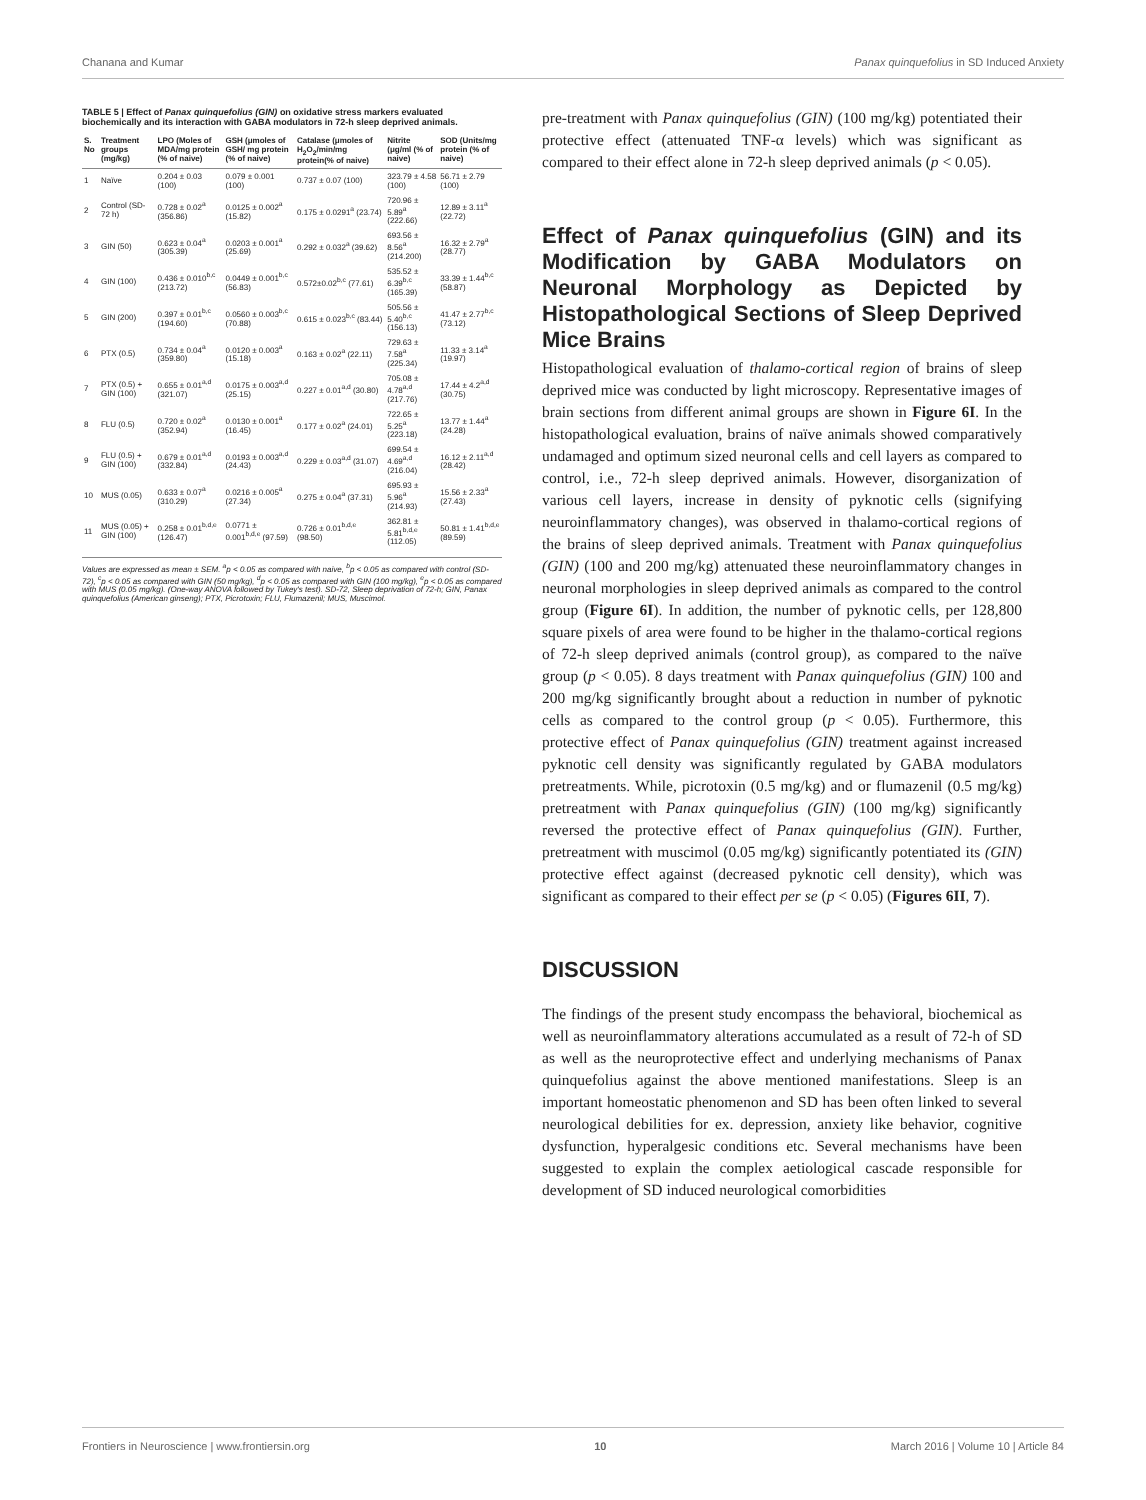Chanana and Kumar Panax quinquefolius in SD Induced Anxiety
TABLE 5 | Effect of Panax quinquefolius (GIN) on oxidative stress markers evaluated biochemically and its interaction with GABA modulators in 72-h sleep deprived animals.
| S. No | Treatment groups (mg/kg) | LPO (Moles of MDA/mg protein (% of naive) | GSH (μmoles of GSH/ mg protein (% of naive) | Catalase (μmoles of H<sub>2</sub>O<sub>2</sub>/min/mg protein(% of naive) | Nitrite (μg/ml (% of naive) | SOD (Units/mg protein (% of naive) |
| --- | --- | --- | --- | --- | --- | --- |
| 1 | Naïve | 0.204 ± 0.03 (100) | 0.079 ± 0.001 (100) | 0.737 ± 0.07 (100) | 323.79 ± 4.58 (100) | 56.71 ± 2.79 (100) |
| 2 | Control (SD-72 h) | 0.728 ± 0.02<sup>a</sup> (356.86) | 0.0125 ± 0.002<sup>a</sup> (15.82) | 0.175 ± 0.0291<sup>a</sup> (23.74) | 720.96 ± 5.89<sup>a</sup> (222.66) | 12.89 ± 3.11<sup>a</sup> (22.72) |
| 3 | GIN (50) | 0.623 ± 0.04<sup>a</sup> (305.39) | 0.0203 ± 0.001<sup>a</sup> (25.69) | 0.292 ± 0.032<sup>a</sup> (39.62) | 693.56 ± 8.56<sup>a</sup> (214.200) | 16.32 ± 2.79<sup>a</sup> (28.77) |
| 4 | GIN (100) | 0.436 ± 0.010<sup>b,c</sup> (213.72) | 0.0449 ± 0.001<sup>b,c</sup> (56.83) | 0.572±0.02<sup>b,c</sup> (77.61) | 535.52 ± 6.39<sup>b,c</sup> (165.39) | 33.39 ± 1.44<sup>b,c</sup> (58.87) |
| 5 | GIN (200) | 0.397 ± 0.01<sup>b,c</sup> (194.60) | 0.0560 ± 0.003<sup>b,c</sup> (70.88) | 0.615 ± 0.023<sup>b,c</sup> (83.44) | 505.56 ± 5.40<sup>b,c</sup> (156.13) | 41.47 ± 2.77<sup>b,c</sup> (73.12) |
| 6 | PTX (0.5) | 0.734 ± 0.04<sup>a</sup> (359.80) | 0.0120 ± 0.003<sup>a</sup> (15.18) | 0.163 ± 0.02<sup>a</sup> (22.11) | 729.63 ± 7.58<sup>a</sup> (225.34) | 11.33 ± 3.14<sup>a</sup> (19.97) |
| 7 | PTX (0.5) + GIN (100) | 0.655 ± 0.01<sup>a,d</sup> (321.07) | 0.0175 ± 0.003<sup>a,d</sup> (25.15) | 0.227 ± 0.01<sup>a,d</sup> (30.80) | 705.08 ± 4.78<sup>a,d</sup> (217.76) | 17.44 ± 4.2<sup>a,d</sup> (30.75) |
| 8 | FLU (0.5) | 0.720 ± 0.02<sup>a</sup> (352.94) | 0.0130 ± 0.001<sup>a</sup> (16.45) | 0.177 ± 0.02<sup>a</sup> (24.01) | 722.65 ± 5.25<sup>a</sup> (223.18) | 13.77 ± 1.44<sup>a</sup> (24.28) |
| 9 | FLU (0.5) + GIN (100) | 0.679 ± 0.01<sup>a,d</sup> (332.84) | 0.0193 ± 0.003<sup>a,d</sup> (24.43) | 0.229 ± 0.03<sup>a,d</sup> (31.07) | 699.54 ± 4.69<sup>a,d</sup> (216.04) | 16.12 ± 2.11<sup>a,d</sup> (28.42) |
| 10 | MUS (0.05) | 0.633 ± 0.07<sup>a</sup> (310.29) | 0.0216 ± 0.005<sup>a</sup> (27.34) | 0.275 ± 0.04<sup>a</sup> (37.31) | 695.93 ± 5.96<sup>a</sup> (214.93) | 15.56 ± 2.33<sup>a</sup> (27.43) |
| 11 | MUS (0.05) + GIN (100) | 0.258 ± 0.01<sup>b,d,e</sup> (126.47) | 0.0771 ± 0.001<sup>b,d,e</sup> (97.59) | 0.726 ± 0.01<sup>b,d,e</sup> (98.50) | 362.81 ± 5.81<sup>b,d,e</sup> (112.05) | 50.81 ± 1.41<sup>b,d,e</sup> (89.59) |
Values are expressed as mean ± SEM. <sup>a</sup>p < 0.05 as compared with naive, <sup>b</sup>p < 0.05 as compared with control (SD-72), <sup>c</sup>p < 0.05 as compared with GIN (50 mg/kg), <sup>d</sup>p < 0.05 as compared with GIN (100 mg/kg), <sup>e</sup>p < 0.05 as compared with MUS (0.05 mg/kg). (One-way ANOVA followed by Tukey's test). SD-72, Sleep deprivation of 72-h; GIN, Panax quinquefolius (American ginseng); PTX, Picrotoxin; FLU, Flumazenil; MUS, Muscimol.
pre-treatment with Panax quinquefolius (GIN) (100 mg/kg) potentiated their protective effect (attenuated TNF-α levels) which was significant as compared to their effect alone in 72-h sleep deprived animals (p < 0.05).
Effect of Panax quinquefolius (GIN) and its Modification by GABA Modulators on Neuronal Morphology as Depicted by Histopathological Sections of Sleep Deprived Mice Brains
Histopathological evaluation of thalamo-cortical region of brains of sleep deprived mice was conducted by light microscopy. Representative images of brain sections from different animal groups are shown in Figure 6I. In the histopathological evaluation, brains of naïve animals showed comparatively undamaged and optimum sized neuronal cells and cell layers as compared to control, i.e., 72-h sleep deprived animals. However, disorganization of various cell layers, increase in density of pyknotic cells (signifying neuroinflammatory changes), was observed in thalamo-cortical regions of the brains of sleep deprived animals. Treatment with Panax quinquefolius (GIN) (100 and 200 mg/kg) attenuated these neuroinflammatory changes in neuronal morphologies in sleep deprived animals as compared to the control group (Figure 6I). In addition, the number of pyknotic cells, per 128,800 square pixels of area were found to be higher in the thalamo-cortical regions of 72-h sleep deprived animals (control group), as compared to the naïve group (p < 0.05). 8 days treatment with Panax quinquefolius (GIN) 100 and 200 mg/kg significantly brought about a reduction in number of pyknotic cells as compared to the control group (p < 0.05). Furthermore, this protective effect of Panax quinquefolius (GIN) treatment against increased pyknotic cell density was significantly regulated by GABA modulators pretreatments. While, picrotoxin (0.5 mg/kg) and or flumazenil (0.5 mg/kg) pretreatment with Panax quinquefolius (GIN) (100 mg/kg) significantly reversed the protective effect of Panax quinquefolius (GIN). Further, pretreatment with muscimol (0.05 mg/kg) significantly potentiated its (GIN) protective effect against (decreased pyknotic cell density), which was significant as compared to their effect per se (p < 0.05) (Figures 6II, 7).
DISCUSSION
The findings of the present study encompass the behavioral, biochemical as well as neuroinflammatory alterations accumulated as a result of 72-h of SD as well as the neuroprotective effect and underlying mechanisms of Panax quinquefolius against the above mentioned manifestations. Sleep is an important homeostatic phenomenon and SD has been often linked to several neurological debilities for ex. depression, anxiety like behavior, cognitive dysfunction, hyperalgesic conditions etc. Several mechanisms have been suggested to explain the complex aetiological cascade responsible for development of SD induced neurological comorbidities
Frontiers in Neuroscience | www.frontiersin.org 10 March 2016 | Volume 10 | Article 84